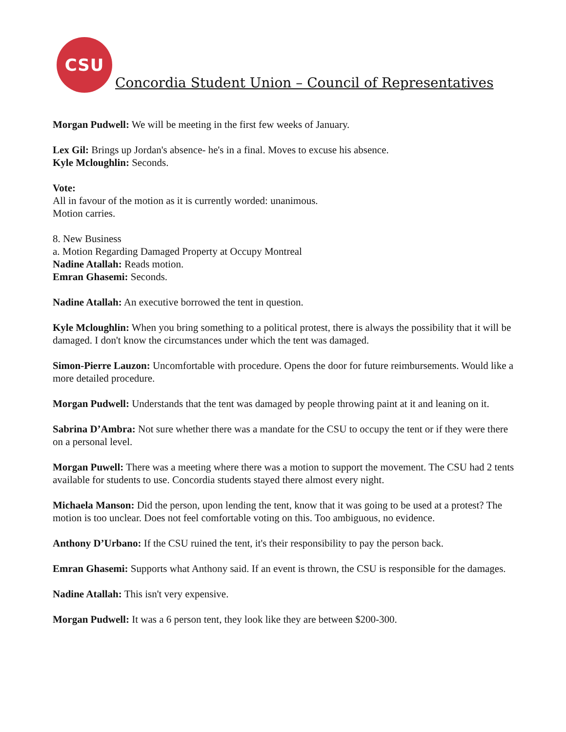CSU
Concordia Student Union – Council of Representatives
Morgan Pudwell: We will be meeting in the first few weeks of January.
Lex Gil: Brings up Jordan's absence- he's in a final. Moves to excuse his absence.
Kyle Mcloughlin: Seconds.
Vote:
All in favour of the motion as it is currently worded: unanimous.
Motion carries.
8. New Business
a. Motion Regarding Damaged Property at Occupy Montreal
Nadine Atallah: Reads motion.
Emran Ghasemi: Seconds.
Nadine Atallah: An executive borrowed the tent in question.
Kyle Mcloughlin: When you bring something to a political protest, there is always the possibility that it will be damaged. I don't know the circumstances under which the tent was damaged.
Simon-Pierre Lauzon: Uncomfortable with procedure. Opens the door for future reimbursements. Would like a more detailed procedure.
Morgan Pudwell: Understands that the tent was damaged by people throwing paint at it and leaning on it.
Sabrina D’Ambra: Not sure whether there was a mandate for the CSU to occupy the tent or if they were there on a personal level.
Morgan Puwell: There was a meeting where there was a motion to support the movement. The CSU had 2 tents available for students to use. Concordia students stayed there almost every night.
Michaela Manson: Did the person, upon lending the tent, know that it was going to be used at a protest? The motion is too unclear. Does not feel comfortable voting on this. Too ambiguous, no evidence.
Anthony D’Urbano: If the CSU ruined the tent, it's their responsibility to pay the person back.
Emran Ghasemi: Supports what Anthony said. If an event is thrown, the CSU is responsible for the damages.
Nadine Atallah: This isn't very expensive.
Morgan Pudwell: It was a 6 person tent, they look like they are between $200-300.